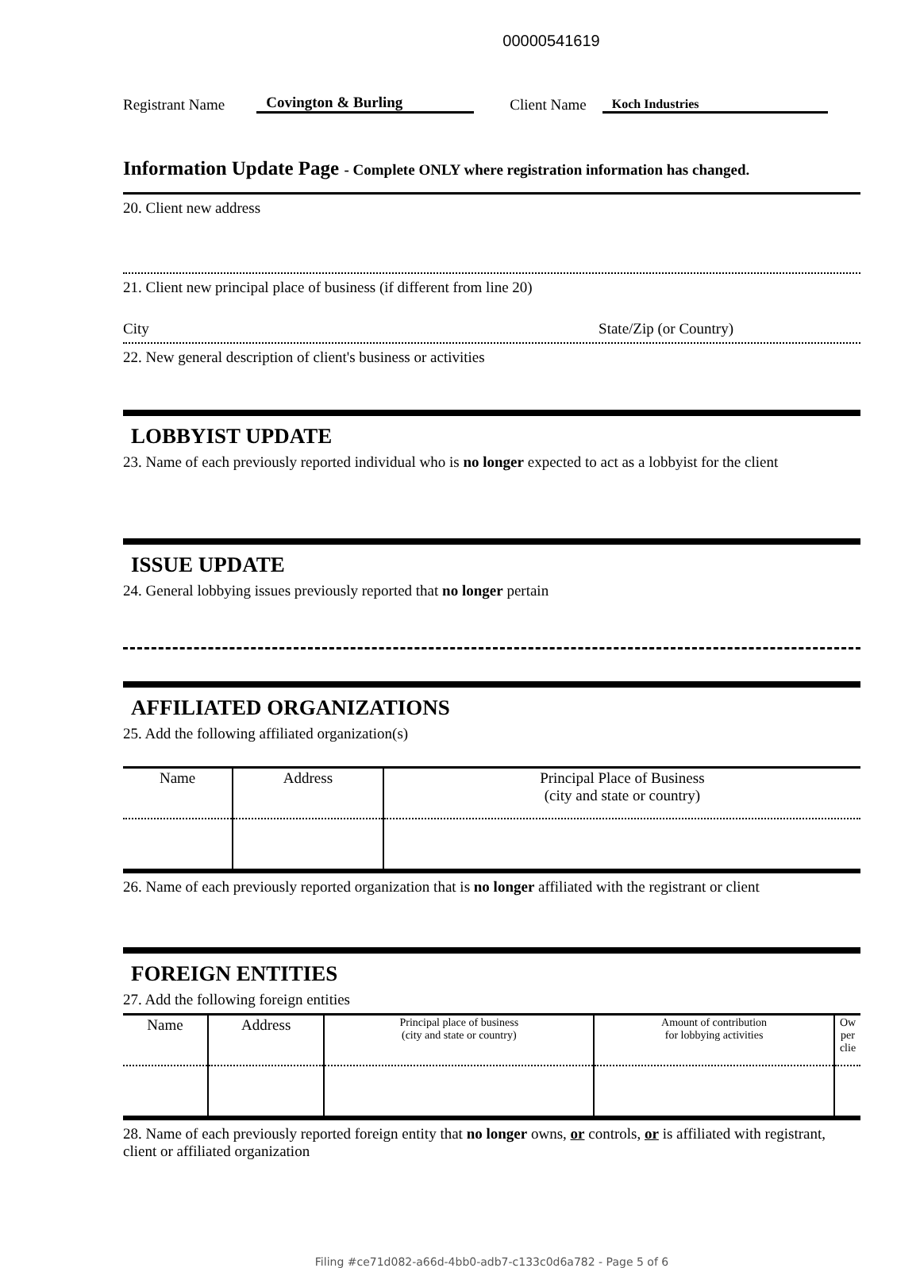00000541619
Registrant Name Covington & Burling Client Name Koch Industries
Information Update Page - Complete ONLY where registration information has changed.
20. Client new address
21. Client new principal place of business (if different from line 20)
City State/Zip (or Country)
22. New general description of client's business or activities
LOBBYIST UPDATE
23. Name of each previously reported individual who is no longer expected to act as a lobbyist for the client
ISSUE UPDATE
24. General lobbying issues previously reported that no longer pertain
AFFILIATED ORGANIZATIONS
25. Add the following affiliated organization(s)
| Name | Address | Principal Place of Business (city and state or country) |
| --- | --- | --- |
26. Name of each previously reported organization that is no longer affiliated with the registrant or client
FOREIGN ENTITIES
27. Add the following foreign entities
| Name | Address | Principal place of business (city and state or country) | Amount of contribution for lobbying activities | Ow per clie |
| --- | --- | --- | --- | --- |
28. Name of each previously reported foreign entity that no longer owns, or controls, or is affiliated with registrant, client or affiliated organization
Filing #ce71d082-a66d-4bb0-adb7-c133c0d6a782 - Page 5 of 6